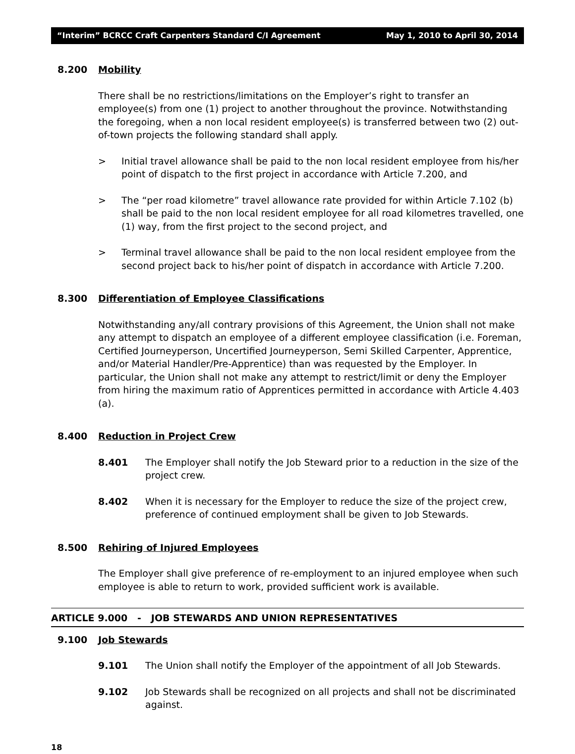“Interim” BCRCC Craft Carpenters Standard C/I Agreement May 1, 2010 to April 30, 2014
8.200 Mobility
There shall be no restrictions/limitations on the Employer’s right to transfer an employee(s) from one (1) project to another throughout the province. Notwithstanding the foregoing, when a non local resident employee(s) is transferred between two (2) out-of-town projects the following standard shall apply.
> Initial travel allowance shall be paid to the non local resident employee from his/her point of dispatch to the first project in accordance with Article 7.200, and
> The “per road kilometre” travel allowance rate provided for within Article 7.102 (b) shall be paid to the non local resident employee for all road kilometres travelled, one (1) way, from the first project to the second project, and
> Terminal travel allowance shall be paid to the non local resident employee from the second project back to his/her point of dispatch in accordance with Article 7.200.
8.300 Differentiation of Employee Classifications
Notwithstanding any/all contrary provisions of this Agreement, the Union shall not make any attempt to dispatch an employee of a different employee classification (i.e. Foreman, Certified Journeyperson, Uncertified Journeyperson, Semi Skilled Carpenter, Apprentice, and/or Material Handler/Pre-Apprentice) than was requested by the Employer. In particular, the Union shall not make any attempt to restrict/limit or deny the Employer from hiring the maximum ratio of Apprentices permitted in accordance with Article 4.403 (a).
8.400 Reduction in Project Crew
8.401 The Employer shall notify the Job Steward prior to a reduction in the size of the project crew.
8.402 When it is necessary for the Employer to reduce the size of the project crew, preference of continued employment shall be given to Job Stewards.
8.500 Rehiring of Injured Employees
The Employer shall give preference of re-employment to an injured employee when such employee is able to return to work, provided sufficient work is available.
ARTICLE 9.000 - JOB STEWARDS AND UNION REPRESENTATIVES
9.100 Job Stewards
9.101 The Union shall notify the Employer of the appointment of all Job Stewards.
9.102 Job Stewards shall be recognized on all projects and shall not be discriminated against.
18